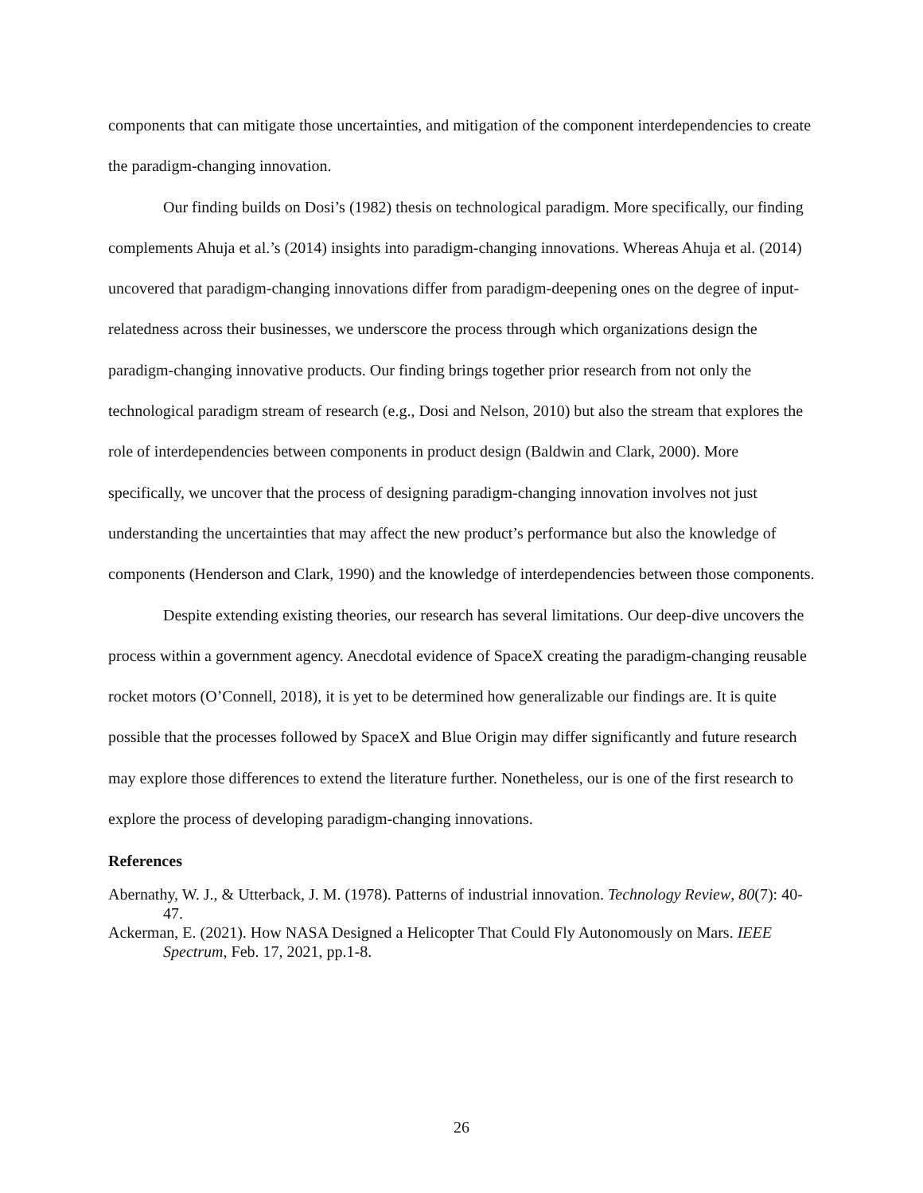components that can mitigate those uncertainties, and mitigation of the component interdependencies to create the paradigm-changing innovation.
Our finding builds on Dosi’s (1982) thesis on technological paradigm. More specifically, our finding complements Ahuja et al.’s (2014) insights into paradigm-changing innovations. Whereas Ahuja et al. (2014) uncovered that paradigm-changing innovations differ from paradigm-deepening ones on the degree of input-relatedness across their businesses, we underscore the process through which organizations design the paradigm-changing innovative products. Our finding brings together prior research from not only the technological paradigm stream of research (e.g., Dosi and Nelson, 2010) but also the stream that explores the role of interdependencies between components in product design (Baldwin and Clark, 2000). More specifically, we uncover that the process of designing paradigm-changing innovation involves not just understanding the uncertainties that may affect the new product’s performance but also the knowledge of components (Henderson and Clark, 1990) and the knowledge of interdependencies between those components.
Despite extending existing theories, our research has several limitations. Our deep-dive uncovers the process within a government agency. Anecdotal evidence of SpaceX creating the paradigm-changing reusable rocket motors (O’Connell, 2018), it is yet to be determined how generalizable our findings are. It is quite possible that the processes followed by SpaceX and Blue Origin may differ significantly and future research may explore those differences to extend the literature further. Nonetheless, our is one of the first research to explore the process of developing paradigm-changing innovations.
References
Abernathy, W. J., & Utterback, J. M. (1978). Patterns of industrial innovation. Technology Review, 80(7): 40-47.
Ackerman, E. (2021). How NASA Designed a Helicopter That Could Fly Autonomously on Mars. IEEE Spectrum, Feb. 17, 2021, pp.1-8.
26